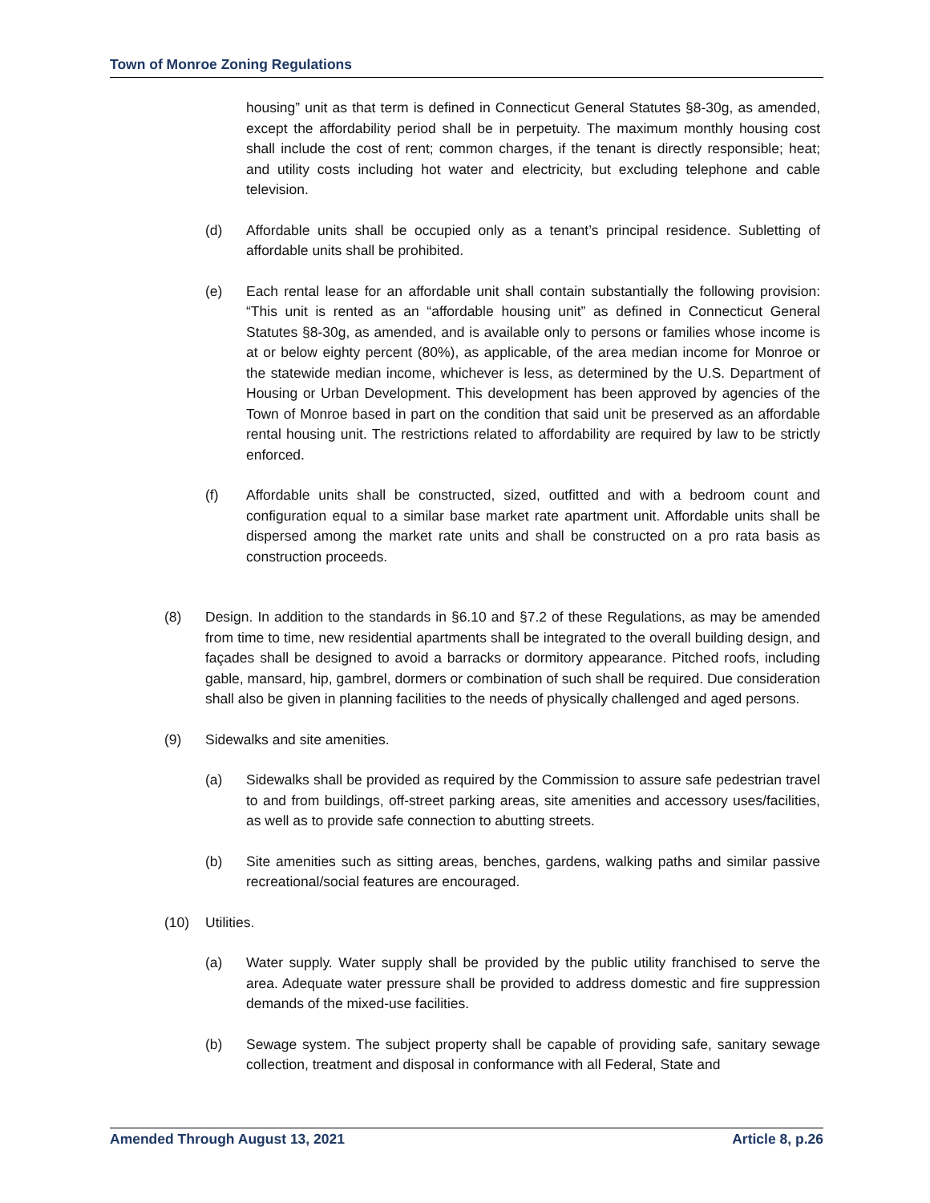Town of Monroe Zoning Regulations
housing” unit as that term is defined in Connecticut General Statutes §8-30g, as amended, except the affordability period shall be in perpetuity. The maximum monthly housing cost shall include the cost of rent; common charges, if the tenant is directly responsible; heat; and utility costs including hot water and electricity, but excluding telephone and cable television.
(d) Affordable units shall be occupied only as a tenant’s principal residence. Subletting of affordable units shall be prohibited.
(e) Each rental lease for an affordable unit shall contain substantially the following provision: “This unit is rented as an “affordable housing unit” as defined in Connecticut General Statutes §8-30g, as amended, and is available only to persons or families whose income is at or below eighty percent (80%), as applicable, of the area median income for Monroe or the statewide median income, whichever is less, as determined by the U.S. Department of Housing or Urban Development. This development has been approved by agencies of the Town of Monroe based in part on the condition that said unit be preserved as an affordable rental housing unit. The restrictions related to affordability are required by law to be strictly enforced.
(f) Affordable units shall be constructed, sized, outfitted and with a bedroom count and configuration equal to a similar base market rate apartment unit. Affordable units shall be dispersed among the market rate units and shall be constructed on a pro rata basis as construction proceeds.
(8) Design. In addition to the standards in §6.10 and §7.2 of these Regulations, as may be amended from time to time, new residential apartments shall be integrated to the overall building design, and façades shall be designed to avoid a barracks or dormitory appearance. Pitched roofs, including gable, mansard, hip, gambrel, dormers or combination of such shall be required. Due consideration shall also be given in planning facilities to the needs of physically challenged and aged persons.
(9) Sidewalks and site amenities.
(a) Sidewalks shall be provided as required by the Commission to assure safe pedestrian travel to and from buildings, off-street parking areas, site amenities and accessory uses/facilities, as well as to provide safe connection to abutting streets.
(b) Site amenities such as sitting areas, benches, gardens, walking paths and similar passive recreational/social features are encouraged.
(10) Utilities.
(a) Water supply. Water supply shall be provided by the public utility franchised to serve the area. Adequate water pressure shall be provided to address domestic and fire suppression demands of the mixed-use facilities.
(b) Sewage system. The subject property shall be capable of providing safe, sanitary sewage collection, treatment and disposal in conformance with all Federal, State and
Amended Through August 13, 2021 Article 8, p.26